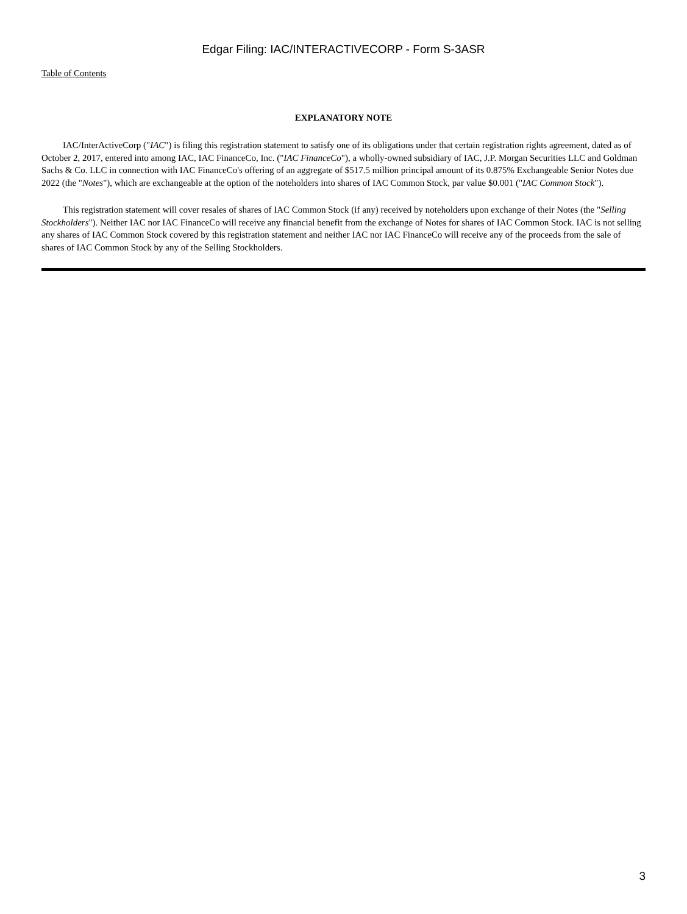Edgar Filing: IAC/INTERACTIVECORP - Form S-3ASR
Table of Contents
EXPLANATORY NOTE
IAC/InterActiveCorp ("IAC") is filing this registration statement to satisfy one of its obligations under that certain registration rights agreement, dated as of October 2, 2017, entered into among IAC, IAC FinanceCo, Inc. ("IAC FinanceCo"), a wholly-owned subsidiary of IAC, J.P. Morgan Securities LLC and Goldman Sachs & Co. LLC in connection with IAC FinanceCo's offering of an aggregate of $517.5 million principal amount of its 0.875% Exchangeable Senior Notes due 2022 (the "Notes"), which are exchangeable at the option of the noteholders into shares of IAC Common Stock, par value $0.001 ("IAC Common Stock").
This registration statement will cover resales of shares of IAC Common Stock (if any) received by noteholders upon exchange of their Notes (the "Selling Stockholders"). Neither IAC nor IAC FinanceCo will receive any financial benefit from the exchange of Notes for shares of IAC Common Stock. IAC is not selling any shares of IAC Common Stock covered by this registration statement and neither IAC nor IAC FinanceCo will receive any of the proceeds from the sale of shares of IAC Common Stock by any of the Selling Stockholders.
3